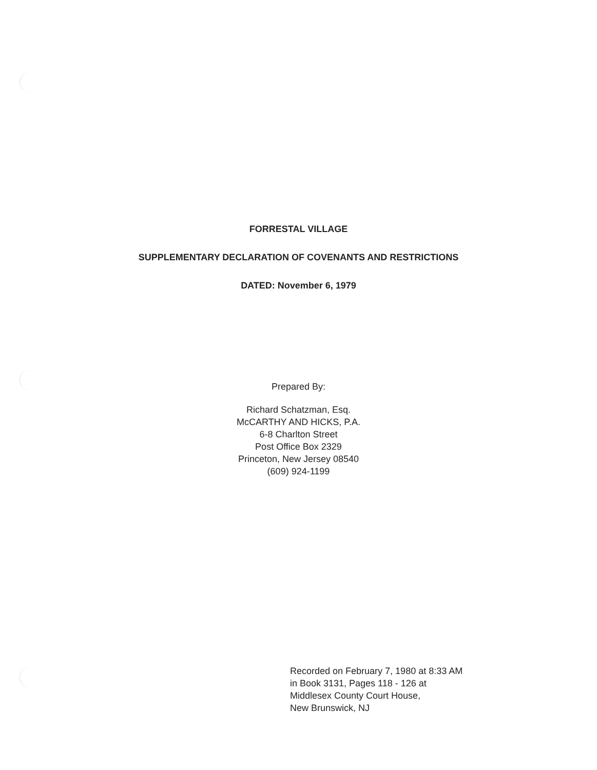FORRESTAL VILLAGE
SUPPLEMENTARY DECLARATION OF COVENANTS AND RESTRICTIONS
DATED: November 6, 1979
Prepared By:
Richard Schatzman, Esq.
McCARTHY AND HICKS, P.A.
6-8 Charlton Street
Post Office Box 2329
Princeton, New Jersey 08540
(609) 924-1199
Recorded on February 7, 1980 at 8:33 AM
in Book 3131, Pages 118 - 126 at
Middlesex County Court House,
New Brunswick, NJ